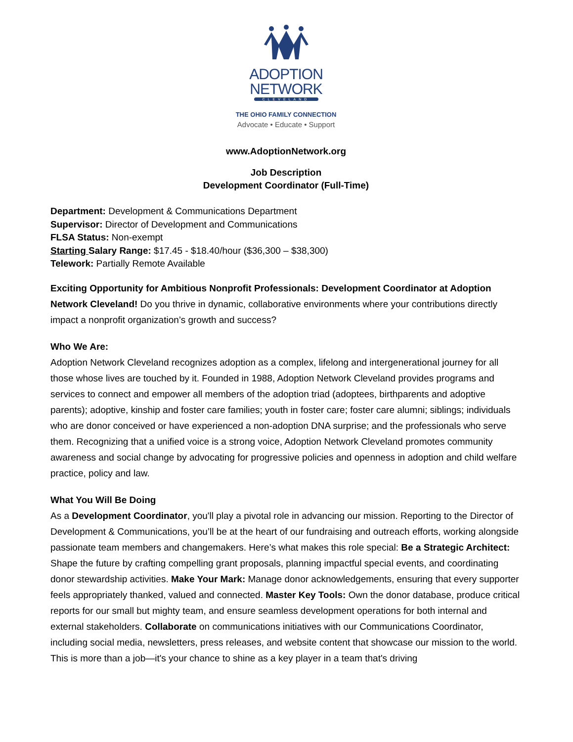ADOPTION
NETWORK
CLEVELAND
THE OHIO FAMILY CONNECTION
Advocate • Educate • Support
www.AdoptionNetwork.org
Job Description
Development Coordinator (Full-Time)
Department: Development & Communications Department
Supervisor: Director of Development and Communications
FLSA Status: Non-exempt
Starting Salary Range: $17.45 - $18.40/hour ($36,300 – $38,300)
Telework: Partially Remote Available
Exciting Opportunity for Ambitious Nonprofit Professionals: Development Coordinator at Adoption Network Cleveland! Do you thrive in dynamic, collaborative environments where your contributions directly impact a nonprofit organization’s growth and success?
Who We Are:
Adoption Network Cleveland recognizes adoption as a complex, lifelong and intergenerational journey for all those whose lives are touched by it. Founded in 1988, Adoption Network Cleveland provides programs and services to connect and empower all members of the adoption triad (adoptees, birthparents and adoptive parents); adoptive, kinship and foster care families; youth in foster care; foster care alumni; siblings; individuals who are donor conceived or have experienced a non-adoption DNA surprise; and the professionals who serve them. Recognizing that a unified voice is a strong voice, Adoption Network Cleveland promotes community awareness and social change by advocating for progressive policies and openness in adoption and child welfare practice, policy and law.
What You Will Be Doing
As a Development Coordinator, you'll play a pivotal role in advancing our mission. Reporting to the Director of Development & Communications, you’ll be at the heart of our fundraising and outreach efforts, working alongside passionate team members and changemakers. Here’s what makes this role special: Be a Strategic Architect: Shape the future by crafting compelling grant proposals, planning impactful special events, and coordinating donor stewardship activities. Make Your Mark: Manage donor acknowledgements, ensuring that every supporter feels appropriately thanked, valued and connected. Master Key Tools: Own the donor database, produce critical reports for our small but mighty team, and ensure seamless development operations for both internal and external stakeholders. Collaborate on communications initiatives with our Communications Coordinator, including social media, newsletters, press releases, and website content that showcase our mission to the world. This is more than a job—it's your chance to shine as a key player in a team that's driving